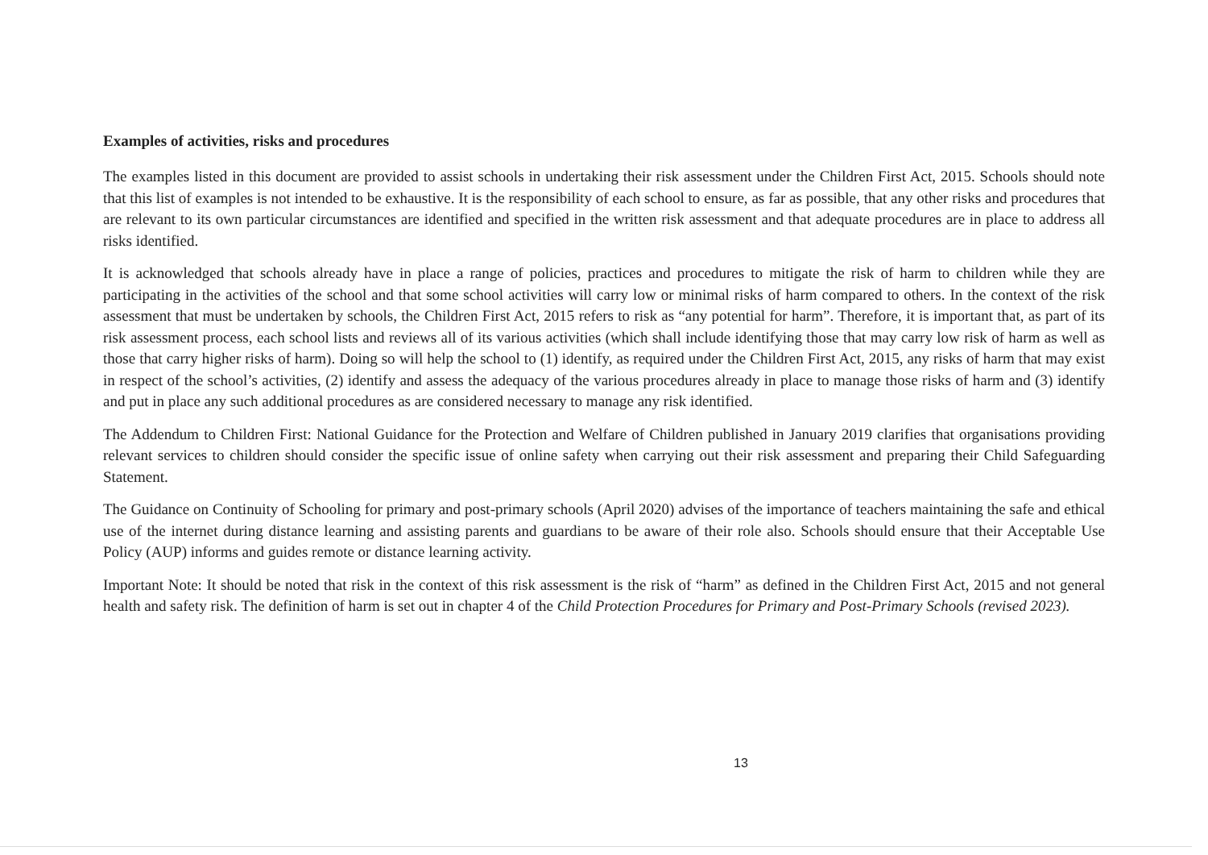Examples of activities, risks and procedures
The examples listed in this document are provided to assist schools in undertaking their risk assessment under the Children First Act, 2015. Schools should note that this list of examples is not intended to be exhaustive. It is the responsibility of each school to ensure, as far as possible, that any other risks and procedures that are relevant to its own particular circumstances are identified and specified in the written risk assessment and that adequate procedures are in place to address all risks identified.
It is acknowledged that schools already have in place a range of policies, practices and procedures to mitigate the risk of harm to children while they are participating in the activities of the school and that some school activities will carry low or minimal risks of harm compared to others. In the context of the risk assessment that must be undertaken by schools, the Children First Act, 2015 refers to risk as “any potential for harm”. Therefore, it is important that, as part of its risk assessment process, each school lists and reviews all of its various activities (which shall include identifying those that may carry low risk of harm as well as those that carry higher risks of harm). Doing so will help the school to (1) identify, as required under the Children First Act, 2015, any risks of harm that may exist in respect of the school’s activities, (2) identify and assess the adequacy of the various procedures already in place to manage those risks of harm and (3) identify and put in place any such additional procedures as are considered necessary to manage any risk identified.
The Addendum to Children First: National Guidance for the Protection and Welfare of Children published in January 2019 clarifies that organisations providing relevant services to children should consider the specific issue of online safety when carrying out their risk assessment and preparing their Child Safeguarding Statement.
The Guidance on Continuity of Schooling for primary and post-primary schools (April 2020) advises of the importance of teachers maintaining the safe and ethical use of the internet during distance learning and assisting parents and guardians to be aware of their role also. Schools should ensure that their Acceptable Use Policy (AUP) informs and guides remote or distance learning activity.
Important Note: It should be noted that risk in the context of this risk assessment is the risk of “harm” as defined in the Children First Act, 2015 and not general health and safety risk. The definition of harm is set out in chapter 4 of the Child Protection Procedures for Primary and Post-Primary Schools (revised 2023).
13